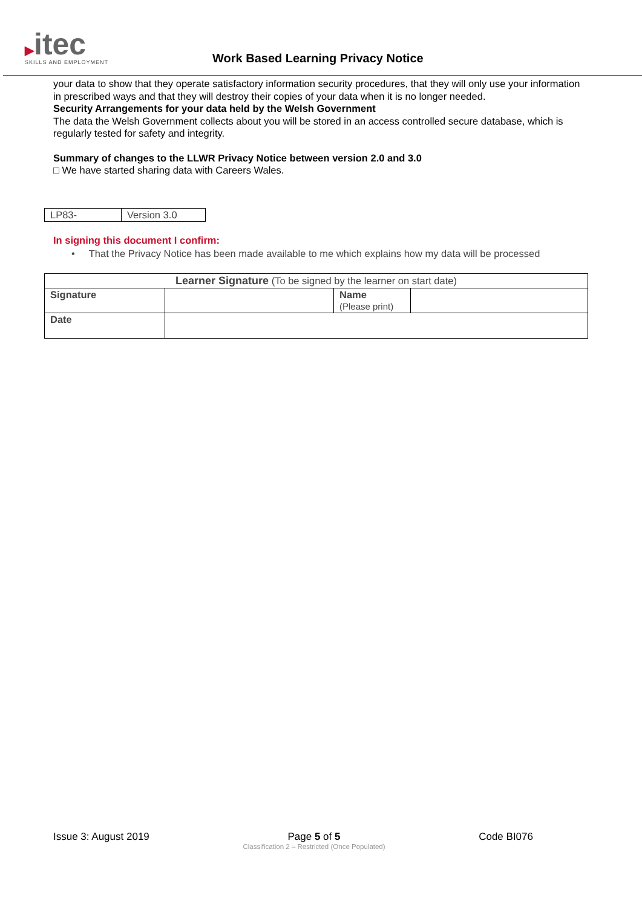▶itec
SKILLS AND EMPLOYMENT
Work Based Learning Privacy Notice
your data to show that they operate satisfactory information security procedures, that they will only use your information in prescribed ways and that they will destroy their copies of your data when it is no longer needed.
Security Arrangements for your data held by the Welsh Government
The data the Welsh Government collects about you will be stored in an access controlled secure database, which is regularly tested for safety and integrity.
Summary of changes to the LLWR Privacy Notice between version 2.0 and 3.0
□ We have started sharing data with Careers Wales.
| LP83- | Version 3.0 |
In signing this document I confirm:
• That the Privacy Notice has been made available to me which explains how my data will be processed
| Learner Signature (To be signed by the learner on start date) | | | |
| Signature | | Name (Please print) | |
| Date | | | |
Issue 3: August 2019 Page 5 of 5
Classification 2 – Restricted (Once Populated)
Code BI076